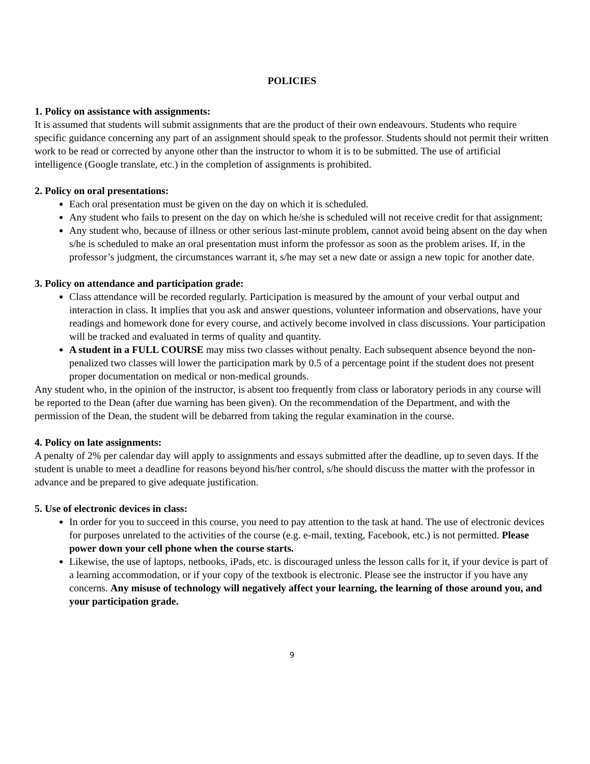POLICIES
1. Policy on assistance with assignments:
It is assumed that students will submit assignments that are the product of their own endeavours. Students who require specific guidance concerning any part of an assignment should speak to the professor. Students should not permit their written work to be read or corrected by anyone other than the instructor to whom it is to be submitted. The use of artificial intelligence (Google translate, etc.) in the completion of assignments is prohibited.
2. Policy on oral presentations:
Each oral presentation must be given on the day on which it is scheduled.
Any student who fails to present on the day on which he/she is scheduled will not receive credit for that assignment;
Any student who, because of illness or other serious last-minute problem, cannot avoid being absent on the day when s/he is scheduled to make an oral presentation must inform the professor as soon as the problem arises. If, in the professor’s judgment, the circumstances warrant it, s/he may set a new date or assign a new topic for another date.
3. Policy on attendance and participation grade:
Class attendance will be recorded regularly. Participation is measured by the amount of your verbal output and interaction in class. It implies that you ask and answer questions, volunteer information and observations, have your readings and homework done for every course, and actively become involved in class discussions. Your participation will be tracked and evaluated in terms of quality and quantity.
A student in a FULL COURSE may miss two classes without penalty. Each subsequent absence beyond the non-penalized two classes will lower the participation mark by 0.5 of a percentage point if the student does not present proper documentation on medical or non-medical grounds.
Any student who, in the opinion of the instructor, is absent too frequently from class or laboratory periods in any course will be reported to the Dean (after due warning has been given). On the recommendation of the Department, and with the permission of the Dean, the student will be debarred from taking the regular examination in the course.
4. Policy on late assignments:
A penalty of 2% per calendar day will apply to assignments and essays submitted after the deadline, up to seven days. If the student is unable to meet a deadline for reasons beyond his/her control, s/he should discuss the matter with the professor in advance and be prepared to give adequate justification.
5. Use of electronic devices in class:
In order for you to succeed in this course, you need to pay attention to the task at hand. The use of electronic devices for purposes unrelated to the activities of the course (e.g. e-mail, texting, Facebook, etc.) is not permitted. Please power down your cell phone when the course starts.
Likewise, the use of laptops, netbooks, iPads, etc. is discouraged unless the lesson calls for it, if your device is part of a learning accommodation, or if your copy of the textbook is electronic. Please see the instructor if you have any concerns. Any misuse of technology will negatively affect your learning, the learning of those around you, and your participation grade.
9